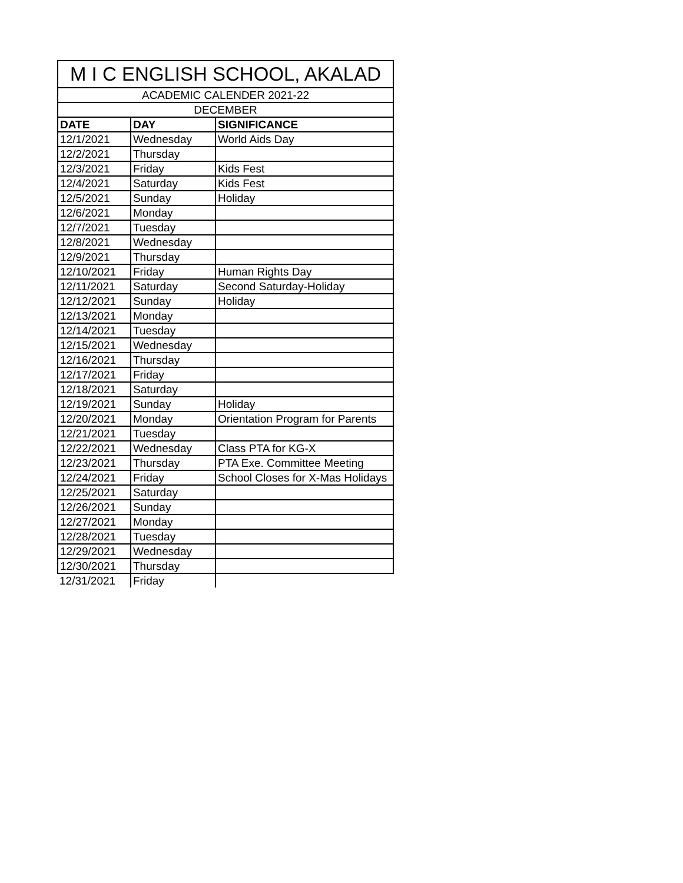| M I C ENGLISH SCHOOL, AKALAD | | |
| --- | --- | --- |
| ACADEMIC CALENDER 2021-22 | | |
| DECEMBER | | |
| DATE | DAY | SIGNIFICANCE |
| 12/1/2021 | Wednesday | World Aids Day |
| 12/2/2021 | Thursday | |
| 12/3/2021 | Friday | Kids Fest |
| 12/4/2021 | Saturday | Kids Fest |
| 12/5/2021 | Sunday | Holiday |
| 12/6/2021 | Monday | |
| 12/7/2021 | Tuesday | |
| 12/8/2021 | Wednesday | |
| 12/9/2021 | Thursday | |
| 12/10/2021 | Friday | Human Rights Day |
| 12/11/2021 | Saturday | Second Saturday-Holiday |
| 12/12/2021 | Sunday | Holiday |
| 12/13/2021 | Monday | |
| 12/14/2021 | Tuesday | |
| 12/15/2021 | Wednesday | |
| 12/16/2021 | Thursday | |
| 12/17/2021 | Friday | |
| 12/18/2021 | Saturday | |
| 12/19/2021 | Sunday | Holiday |
| 12/20/2021 | Monday | Orientation Program for Parents |
| 12/21/2021 | Tuesday | |
| 12/22/2021 | Wednesday | Class PTA for KG-X |
| 12/23/2021 | Thursday | PTA Exe. Committee Meeting |
| 12/24/2021 | Friday | School Closes for X-Mas Holidays |
| 12/25/2021 | Saturday | |
| 12/26/2021 | Sunday | |
| 12/27/2021 | Monday | |
| 12/28/2021 | Tuesday | |
| 12/29/2021 | Wednesday | |
| 12/30/2021 | Thursday | |
| 12/31/2021 | Friday | |